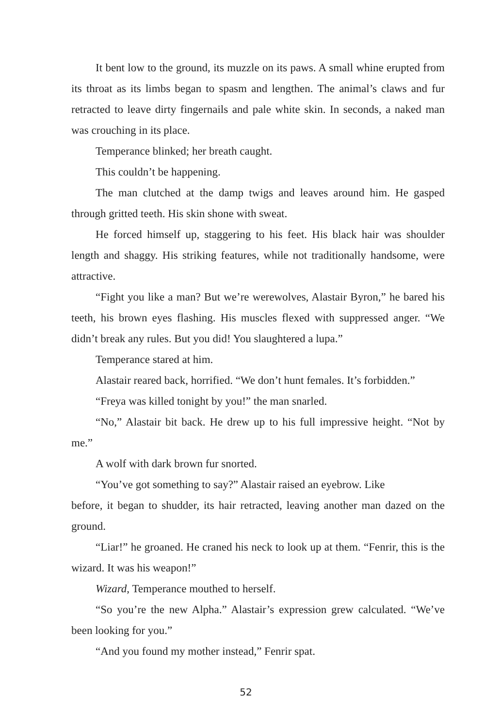It bent low to the ground, its muzzle on its paws. A small whine erupted from its throat as its limbs began to spasm and lengthen. The animal’s claws and fur retracted to leave dirty fingernails and pale white skin. In seconds, a naked man was crouching in its place.
Temperance blinked; her breath caught.
This couldn’t be happening.
The man clutched at the damp twigs and leaves around him. He gasped through gritted teeth. His skin shone with sweat.
He forced himself up, staggering to his feet. His black hair was shoulder length and shaggy. His striking features, while not traditionally handsome, were attractive.
“Fight you like a man? But we’re werewolves, Alastair Byron,” he bared his teeth, his brown eyes flashing. His muscles flexed with suppressed anger. “We didn’t break any rules. But you did! You slaughtered a lupa.”
Temperance stared at him.
Alastair reared back, horrified. “We don’t hunt females. It’s forbidden.”
“Freya was killed tonight by you!” the man snarled.
“No,” Alastair bit back. He drew up to his full impressive height. “Not by me.”
A wolf with dark brown fur snorted.
“You’ve got something to say?” Alastair raised an eyebrow. Like
before, it began to shudder, its hair retracted, leaving another man dazed on the ground.
“Liar!” he groaned. He craned his neck to look up at them. “Fenrir, this is the wizard. It was his weapon!”
Wizard, Temperance mouthed to herself.
“So you’re the new Alpha.” Alastair’s expression grew calculated. “We’ve been looking for you.”
“And you found my mother instead,” Fenrir spat.
52